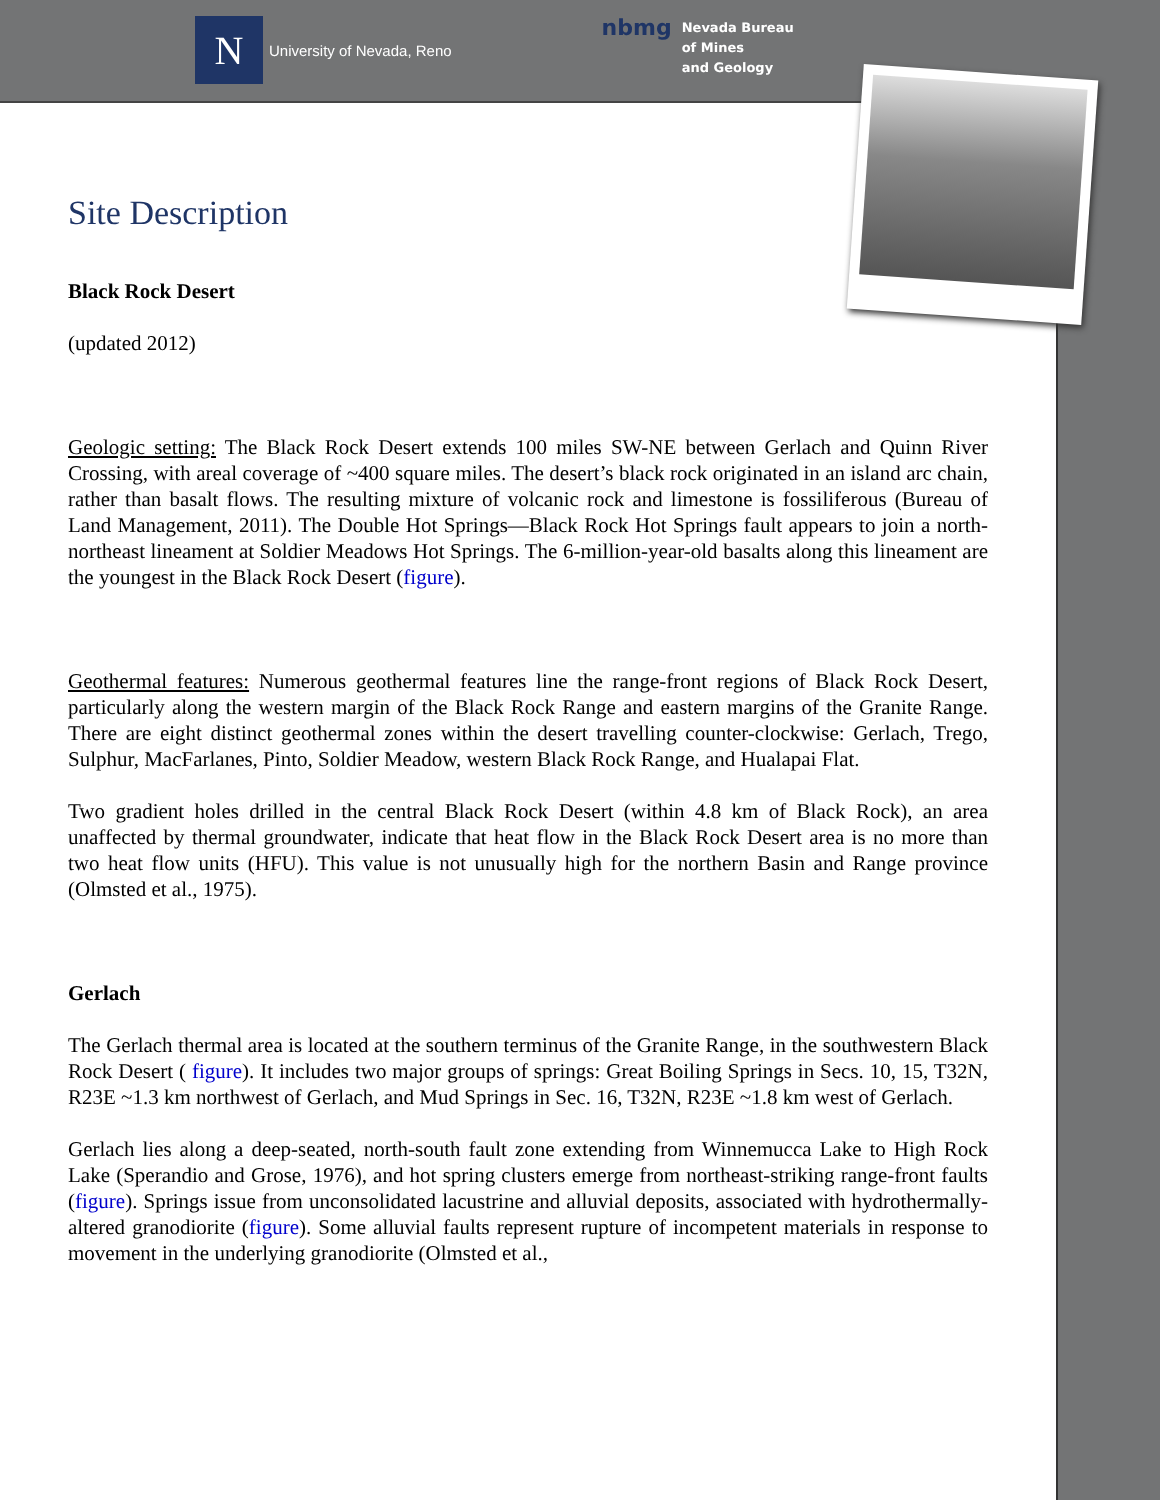N
University of Nevada, Reno
nbmg Nevada Bureau
of Mines
and Geology
Site Description
Black Rock Desert
(updated 2012)
Geologic setting: The Black Rock Desert extends 100 miles SW-NE between Gerlach and Quinn River Crossing, with areal coverage of ~400 square miles. The desert’s black rock originated in an island arc chain, rather than basalt flows. The resulting mixture of volcanic rock and limestone is fossiliferous (Bureau of Land Management, 2011). The Double Hot Springs—Black Rock Hot Springs fault appears to join a north-northeast lineament at Soldier Meadows Hot Springs. The 6-million-year-old basalts along this lineament are the youngest in the Black Rock Desert (figure).
Geothermal features: Numerous geothermal features line the range-front regions of Black Rock Desert, particularly along the western margin of the Black Rock Range and eastern margins of the Granite Range. There are eight distinct geothermal zones within the desert travelling counter-clockwise: Gerlach, Trego, Sulphur, MacFarlanes, Pinto, Soldier Meadow, western Black Rock Range, and Hualapai Flat.
Two gradient holes drilled in the central Black Rock Desert (within 4.8 km of Black Rock), an area unaffected by thermal groundwater, indicate that heat flow in the Black Rock Desert area is no more than two heat flow units (HFU). This value is not unusually high for the northern Basin and Range province (Olmsted et al., 1975).
Gerlach
The Gerlach thermal area is located at the southern terminus of the Granite Range, in the southwestern Black Rock Desert ( figure). It includes two major groups of springs: Great Boiling Springs in Secs. 10, 15, T32N, R23E ~1.3 km northwest of Gerlach, and Mud Springs in Sec. 16, T32N, R23E ~1.8 km west of Gerlach.
Gerlach lies along a deep-seated, north-south fault zone extending from Winnemucca Lake to High Rock Lake (Sperandio and Grose, 1976), and hot spring clusters emerge from northeast-striking range-front faults (figure). Springs issue from unconsolidated lacustrine and alluvial deposits, associated with hydrothermally-altered granodiorite (figure). Some alluvial faults represent rupture of incompetent materials in response to movement in the underlying granodiorite (Olmsted et al.,